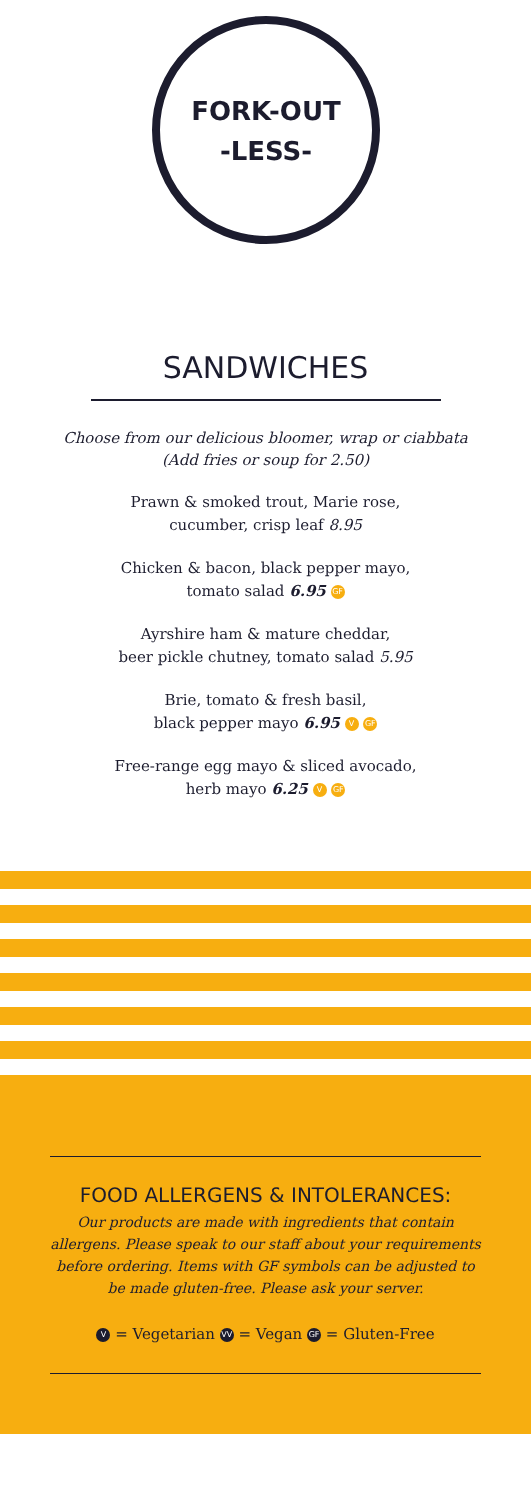FORK-OUT
-LESS-
SANDWICHES
Choose from our delicious bloomer, wrap or ciabbata
(Add fries or soup for 2.50)
Prawn & smoked trout, Marie rose,
cucumber, crisp leaf 8.95
Chicken & bacon, black pepper mayo,
tomato salad 6.95 GF
Ayrshire ham & mature cheddar,
beer pickle chutney, tomato salad 5.95
Brie, tomato & fresh basil,
black pepper mayo 6.95 V GF
Free-range egg mayo & sliced avocado,
herb mayo 6.25 V GF
FOOD ALLERGENS & INTOLERANCES:
Our products are made with ingredients that contain allergens. Please speak to our staff about your requirements before ordering. Items with GF symbols can be adjusted to be made gluten-free. Please ask your server.
V = Vegetarian VV = Vegan GF = Gluten-Free